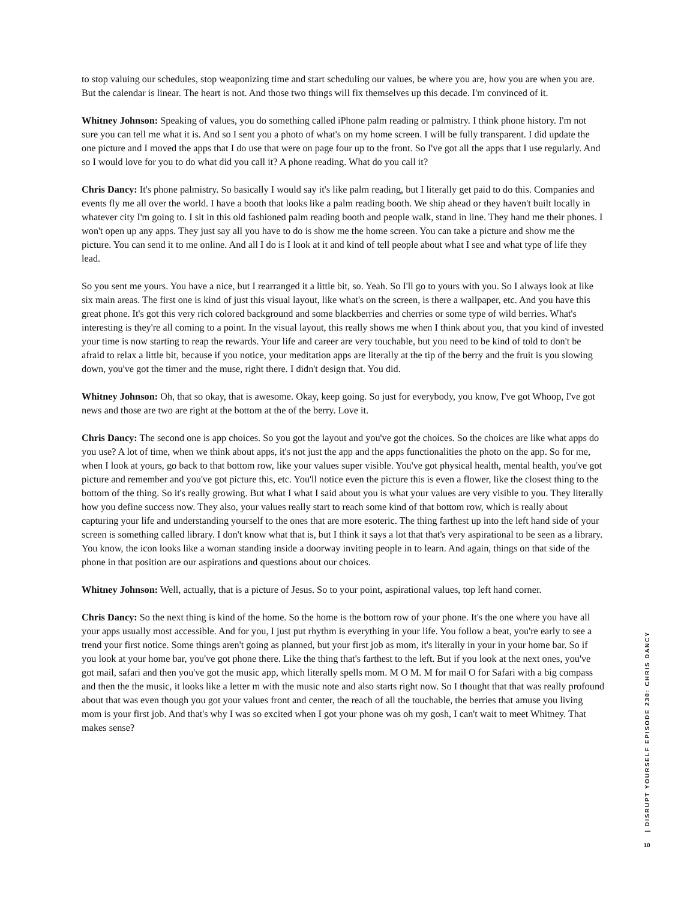to stop valuing our schedules, stop weaponizing time and start scheduling our values, be where you are, how you are when you are. But the calendar is linear. The heart is not. And those two things will fix themselves up this decade. I'm convinced of it.
Whitney Johnson: Speaking of values, you do something called iPhone palm reading or palmistry. I think phone history. I'm not sure you can tell me what it is. And so I sent you a photo of what's on my home screen. I will be fully transparent. I did update the one picture and I moved the apps that I do use that were on page four up to the front. So I've got all the apps that I use regularly. And so I would love for you to do what did you call it? A phone reading. What do you call it?
Chris Dancy: It's phone palmistry. So basically I would say it's like palm reading, but I literally get paid to do this. Companies and events fly me all over the world. I have a booth that looks like a palm reading booth. We ship ahead or they haven't built locally in whatever city I'm going to. I sit in this old fashioned palm reading booth and people walk, stand in line. They hand me their phones. I won't open up any apps. They just say all you have to do is show me the home screen. You can take a picture and show me the picture. You can send it to me online. And all I do is I look at it and kind of tell people about what I see and what type of life they lead.
So you sent me yours. You have a nice, but I rearranged it a little bit, so. Yeah. So I'll go to yours with you. So I always look at like six main areas. The first one is kind of just this visual layout, like what's on the screen, is there a wallpaper, etc. And you have this great phone. It's got this very rich colored background and some blackberries and cherries or some type of wild berries. What's interesting is they're all coming to a point. In the visual layout, this really shows me when I think about you, that you kind of invested your time is now starting to reap the rewards. Your life and career are very touchable, but you need to be kind of told to don't be afraid to relax a little bit, because if you notice, your meditation apps are literally at the tip of the berry and the fruit is you slowing down, you've got the timer and the muse, right there. I didn't design that. You did.
Whitney Johnson: Oh, that so okay, that is awesome. Okay, keep going. So just for everybody, you know, I've got Whoop, I've got news and those are two are right at the bottom at the of the berry. Love it.
Chris Dancy: The second one is app choices. So you got the layout and you've got the choices. So the choices are like what apps do you use? A lot of time, when we think about apps, it's not just the app and the apps functionalities the photo on the app. So for me, when I look at yours, go back to that bottom row, like your values super visible. You've got physical health, mental health, you've got picture and remember and you've got picture this, etc. You'll notice even the picture this is even a flower, like the closest thing to the bottom of the thing. So it's really growing. But what I what I said about you is what your values are very visible to you. They literally how you define success now. They also, your values really start to reach some kind of that bottom row, which is really about capturing your life and understanding yourself to the ones that are more esoteric. The thing farthest up into the left hand side of your screen is something called library. I don't know what that is, but I think it says a lot that that's very aspirational to be seen as a library. You know, the icon looks like a woman standing inside a doorway inviting people in to learn. And again, things on that side of the phone in that position are our aspirations and questions about our choices.
Whitney Johnson: Well, actually, that is a picture of Jesus. So to your point, aspirational values, top left hand corner.
Chris Dancy: So the next thing is kind of the home. So the home is the bottom row of your phone. It's the one where you have all your apps usually most accessible. And for you, I just put rhythm is everything in your life. You follow a beat, you're early to see a trend your first notice. Some things aren't going as planned, but your first job as mom, it's literally in your in your home bar. So if you look at your home bar, you've got phone there. Like the thing that's farthest to the left. But if you look at the next ones, you've got mail, safari and then you've got the music app, which literally spells mom. M O M. M for mail O for Safari with a big compass and then the the music, it looks like a letter m with the music note and also starts right now. So I thought that that was really profound about that was even though you got your values front and center, the reach of all the touchable, the berries that amuse you living mom is your first job. And that's why I was so excited when I got your phone was oh my gosh, I can't wait to meet Whitney. That makes sense?
| DISRUPT YOURSELF EPISODE 230: CHRIS DANCY
10